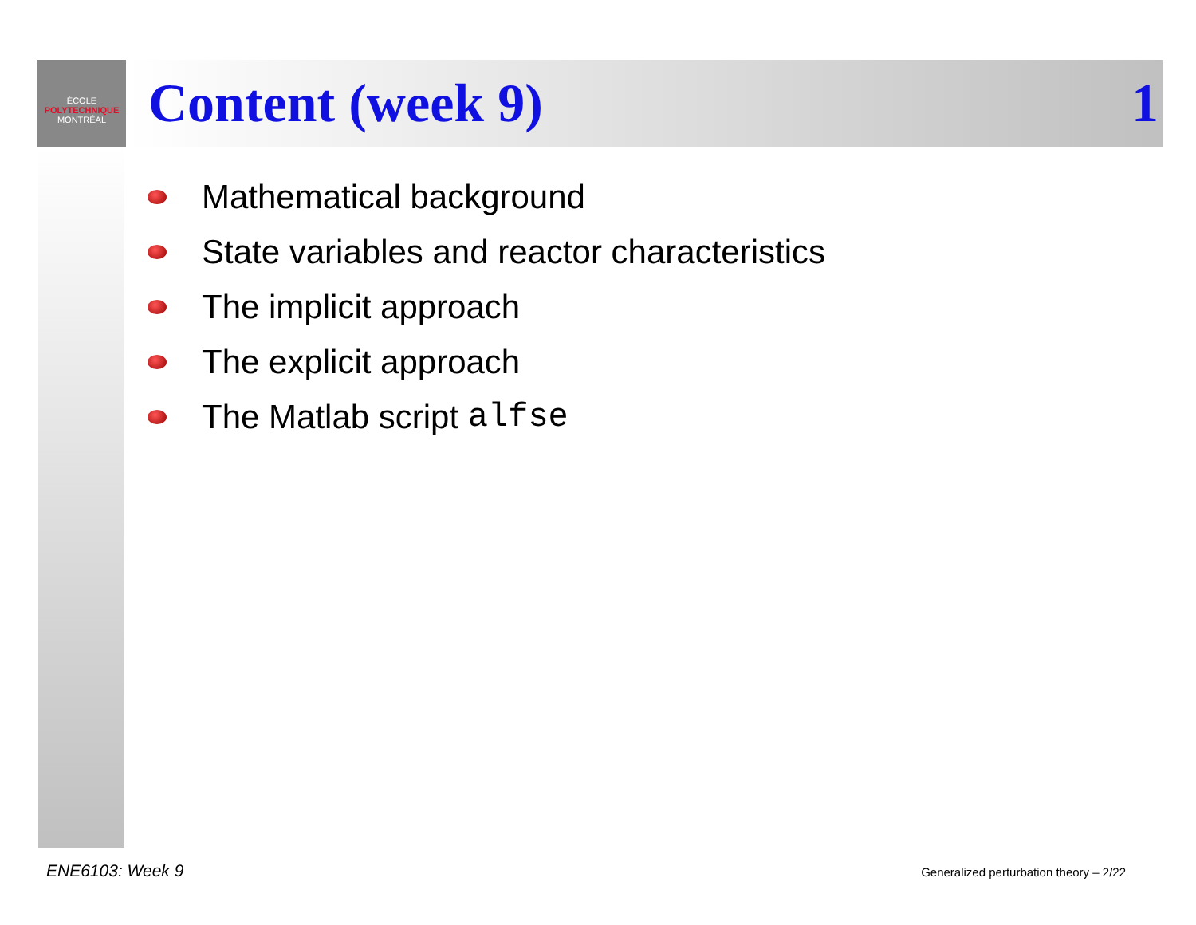ÉCOLE
POLYTECHNIQUE
MONTRÉAL
Content (week 9) 1
Mathematical background
State variables and reactor characteristics
The implicit approach
The explicit approach
The Matlab script alfse
ENE6103: Week 9
Generalized perturbation theory – 2/22